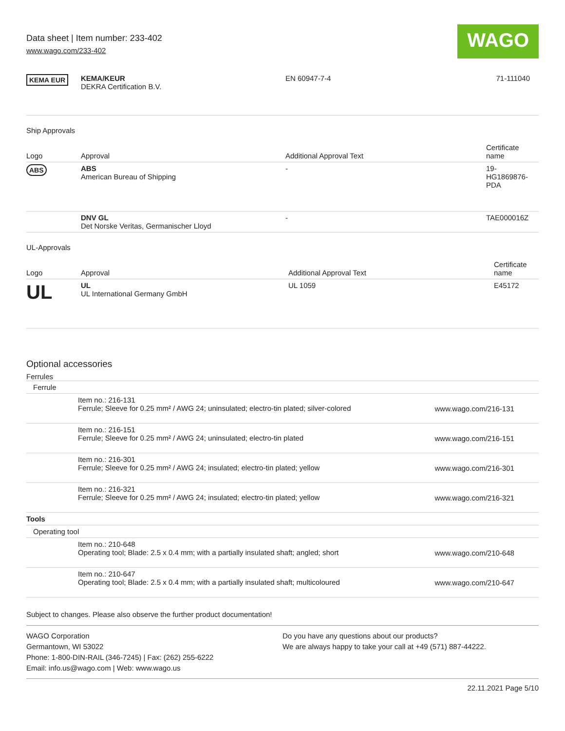Data sheet | Item number: 233-402
www.wago.com/233-402
WAGO
| KEMA EUR | KEMA/KEUR DEKRA Certification B.V. | EN 60947-7-4 | 71-111040 |
Ship Approvals
| Logo | Approval | Additional Approval Text | Certificate name |
| --- | --- | --- | --- |
| ABS | ABS American Bureau of Shipping | - | 19- HG1869876- PDA |
| | DNV GL Det Norske Veritas, Germanischer Lloyd | - | TAE000016Z |
UL-Approvals
| Logo | Approval | Additional Approval Text | Certificate name |
| --- | --- | --- | --- |
| UL | UL UL International Germany GmbH | UL 1059 | E45172 |
Optional accessories
Ferrules
| Ferrule | | |
| | Item no.: 216-131 Ferrule; Sleeve for 0.25 mm² / AWG 24; uninsulated; electro-tin plated; silver-colored | www.wago.com/216-131 |
| | Item no.: 216-151 Ferrule; Sleeve for 0.25 mm² / AWG 24; uninsulated; electro-tin plated | www.wago.com/216-151 |
| | Item no.: 216-301 Ferrule; Sleeve for 0.25 mm² / AWG 24; insulated; electro-tin plated; yellow | www.wago.com/216-301 |
| | Item no.: 216-321 Ferrule; Sleeve for 0.25 mm² / AWG 24; insulated; electro-tin plated; yellow | www.wago.com/216-321 |
| Tools | | |
| Operating tool | | |
| | Item no.: 210-648 Operating tool; Blade: 2.5 x 0.4 mm; with a partially insulated shaft; angled; short | www.wago.com/210-648 |
| | Item no.: 210-647 Operating tool; Blade: 2.5 x 0.4 mm; with a partially insulated shaft; multicoloured | www.wago.com/210-647 |
Subject to changes. Please also observe the further product documentation!
WAGO Corporation
Germantown, WI 53022
Phone: 1-800-DIN-RAIL (346-7245) | Fax: (262) 255-6222
Email: info.us@wago.com | Web: www.wago.us
Do you have any questions about our products?
We are always happy to take your call at +49 (571) 887-44222.
22.11.2021 Page 5/10